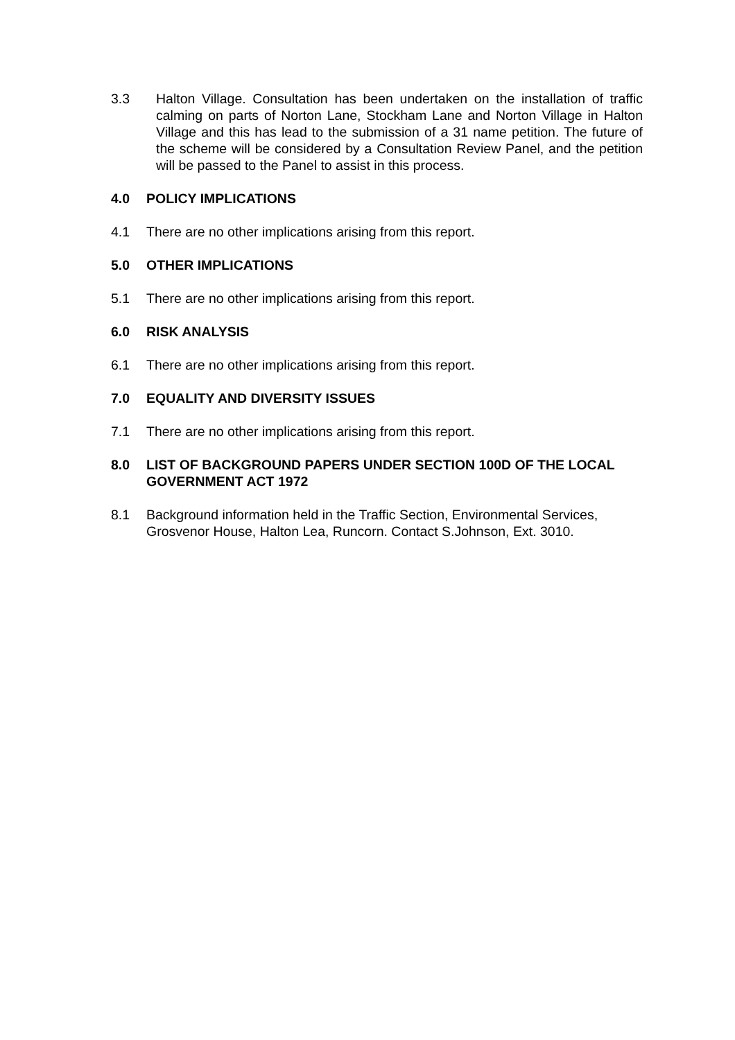3.3 Halton Village. Consultation has been undertaken on the installation of traffic calming on parts of Norton Lane, Stockham Lane and Norton Village in Halton Village and this has lead to the submission of a 31 name petition. The future of the scheme will be considered by a Consultation Review Panel, and the petition will be passed to the Panel to assist in this process.
4.0 POLICY IMPLICATIONS
4.1 There are no other implications arising from this report.
5.0 OTHER IMPLICATIONS
5.1 There are no other implications arising from this report.
6.0 RISK ANALYSIS
6.1 There are no other implications arising from this report.
7.0 EQUALITY AND DIVERSITY ISSUES
7.1 There are no other implications arising from this report.
8.0 LIST OF BACKGROUND PAPERS UNDER SECTION 100D OF THE LOCAL GOVERNMENT ACT 1972
8.1 Background information held in the Traffic Section, Environmental Services, Grosvenor House, Halton Lea, Runcorn. Contact S.Johnson, Ext. 3010.